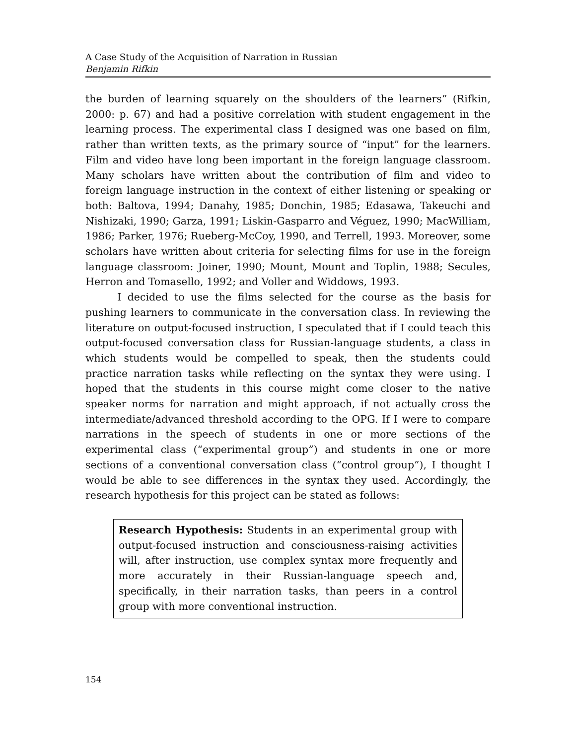A Case Study of the Acquisition of Narration in Russian
Benjamin Rifkin
the burden of learning squarely on the shoulders of the learners” (Rifkin, 2000: p. 67) and had a positive correlation with student engagement in the learning process. The experimental class I designed was one based on film, rather than written texts, as the primary source of “input” for the learners. Film and video have long been important in the foreign language classroom. Many scholars have written about the contribution of film and video to foreign language instruction in the context of either listening or speaking or both: Baltova, 1994; Danahy, 1985; Donchin, 1985; Edasawa, Takeuchi and Nishizaki, 1990; Garza, 1991; Liskin-Gasparro and Véguez, 1990; MacWilliam, 1986; Parker, 1976; Rueberg-McCoy, 1990, and Terrell, 1993. Moreover, some scholars have written about criteria for selecting films for use in the foreign language classroom: Joiner, 1990; Mount, Mount and Toplin, 1988; Secules, Herron and Tomasello, 1992; and Voller and Widdows, 1993.
I decided to use the films selected for the course as the basis for pushing learners to communicate in the conversation class. In reviewing the literature on output-focused instruction, I speculated that if I could teach this output-focused conversation class for Russian-language students, a class in which students would be compelled to speak, then the students could practice narration tasks while reflecting on the syntax they were using. I hoped that the students in this course might come closer to the native speaker norms for narration and might approach, if not actually cross the intermediate/advanced threshold according to the OPG. If I were to compare narrations in the speech of students in one or more sections of the experimental class (“experimental group”) and students in one or more sections of a conventional conversation class (“control group”), I thought I would be able to see differences in the syntax they used. Accordingly, the research hypothesis for this project can be stated as follows:
Research Hypothesis: Students in an experimental group with output-focused instruction and consciousness-raising activities will, after instruction, use complex syntax more frequently and more accurately in their Russian-language speech and, specifically, in their narration tasks, than peers in a control group with more conventional instruction.
154